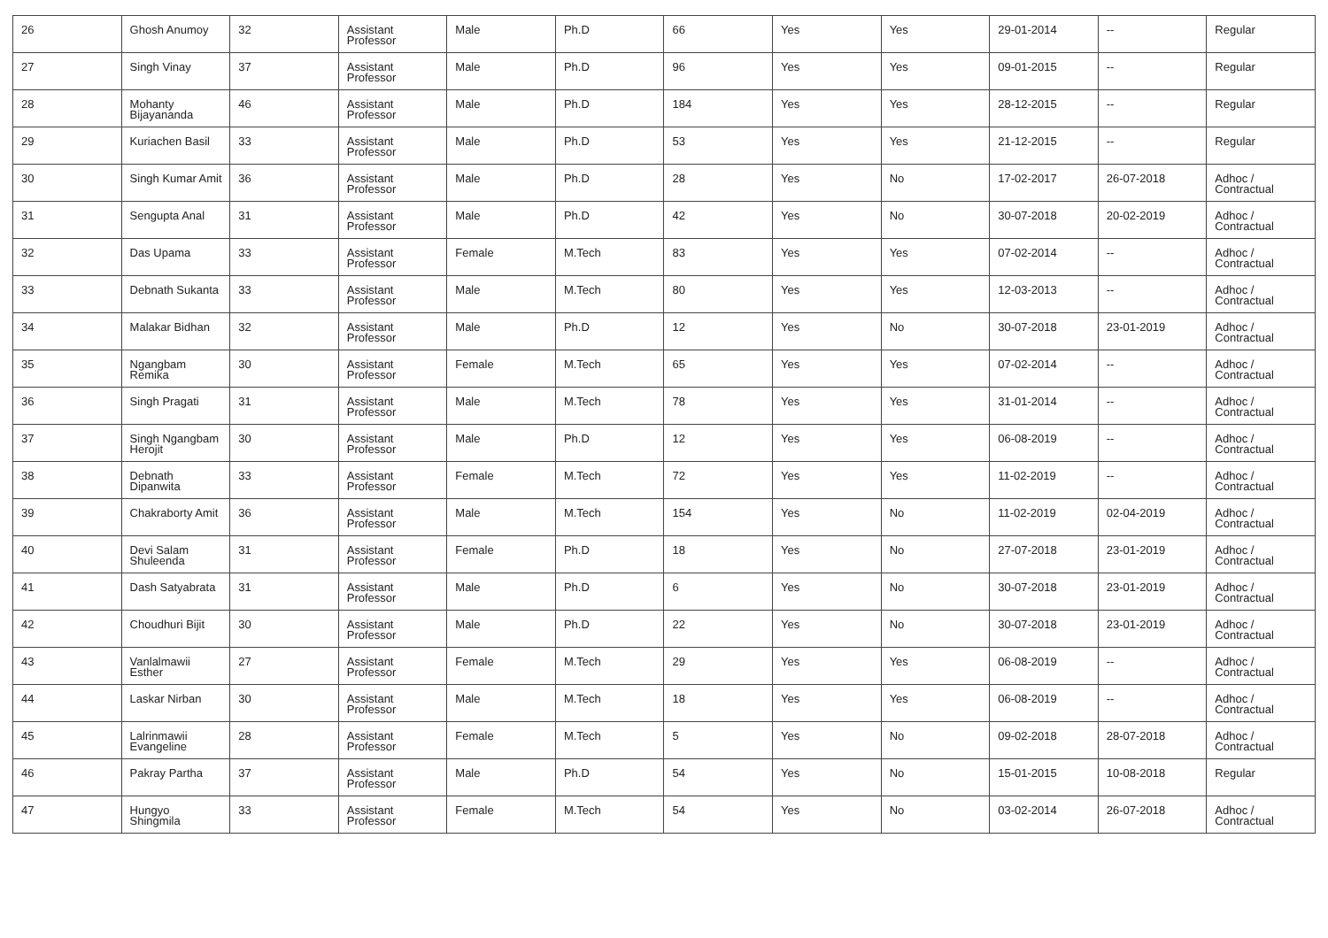| 26 | Ghosh Anumoy | 32 | Assistant Professor | Male | Ph.D | 66 | Yes | Yes | 29-01-2014 | -- | Regular |
| 27 | Singh Vinay | 37 | Assistant Professor | Male | Ph.D | 96 | Yes | Yes | 09-01-2015 | -- | Regular |
| 28 | Mohanty Bijayananda | 46 | Assistant Professor | Male | Ph.D | 184 | Yes | Yes | 28-12-2015 | -- | Regular |
| 29 | Kuriachen Basil | 33 | Assistant Professor | Male | Ph.D | 53 | Yes | Yes | 21-12-2015 | -- | Regular |
| 30 | Singh Kumar Amit | 36 | Assistant Professor | Male | Ph.D | 28 | Yes | No | 17-02-2017 | 26-07-2018 | Adhoc / Contractual |
| 31 | Sengupta Anal | 31 | Assistant Professor | Male | Ph.D | 42 | Yes | No | 30-07-2018 | 20-02-2019 | Adhoc / Contractual |
| 32 | Das Upama | 33 | Assistant Professor | Female | M.Tech | 83 | Yes | Yes | 07-02-2014 | -- | Adhoc / Contractual |
| 33 | Debnath Sukanta | 33 | Assistant Professor | Male | M.Tech | 80 | Yes | Yes | 12-03-2013 | -- | Adhoc / Contractual |
| 34 | Malakar Bidhan | 32 | Assistant Professor | Male | Ph.D | 12 | Yes | No | 30-07-2018 | 23-01-2019 | Adhoc / Contractual |
| 35 | Ngangbam Remika | 30 | Assistant Professor | Female | M.Tech | 65 | Yes | Yes | 07-02-2014 | -- | Adhoc / Contractual |
| 36 | Singh Pragati | 31 | Assistant Professor | Male | M.Tech | 78 | Yes | Yes | 31-01-2014 | -- | Adhoc / Contractual |
| 37 | Singh Ngangbam Herojit | 30 | Assistant Professor | Male | Ph.D | 12 | Yes | Yes | 06-08-2019 | -- | Adhoc / Contractual |
| 38 | Debnath Dipanwita | 33 | Assistant Professor | Female | M.Tech | 72 | Yes | Yes | 11-02-2019 | -- | Adhoc / Contractual |
| 39 | Chakraborty Amit | 36 | Assistant Professor | Male | M.Tech | 154 | Yes | No | 11-02-2019 | 02-04-2019 | Adhoc / Contractual |
| 40 | Devi Salam Shuleenda | 31 | Assistant Professor | Female | Ph.D | 18 | Yes | No | 27-07-2018 | 23-01-2019 | Adhoc / Contractual |
| 41 | Dash Satyabrata | 31 | Assistant Professor | Male | Ph.D | 6 | Yes | No | 30-07-2018 | 23-01-2019 | Adhoc / Contractual |
| 42 | Choudhuri Bijit | 30 | Assistant Professor | Male | Ph.D | 22 | Yes | No | 30-07-2018 | 23-01-2019 | Adhoc / Contractual |
| 43 | Vanlalmawii Esther | 27 | Assistant Professor | Female | M.Tech | 29 | Yes | Yes | 06-08-2019 | -- | Adhoc / Contractual |
| 44 | Laskar Nirban | 30 | Assistant Professor | Male | M.Tech | 18 | Yes | Yes | 06-08-2019 | -- | Adhoc / Contractual |
| 45 | Lalrinmawii Evangeline | 28 | Assistant Professor | Female | M.Tech | 5 | Yes | No | 09-02-2018 | 28-07-2018 | Adhoc / Contractual |
| 46 | Pakray Partha | 37 | Assistant Professor | Male | Ph.D | 54 | Yes | No | 15-01-2015 | 10-08-2018 | Regular |
| 47 | Hungyo Shingmila | 33 | Assistant Professor | Female | M.Tech | 54 | Yes | No | 03-02-2014 | 26-07-2018 | Adhoc / Contractual |